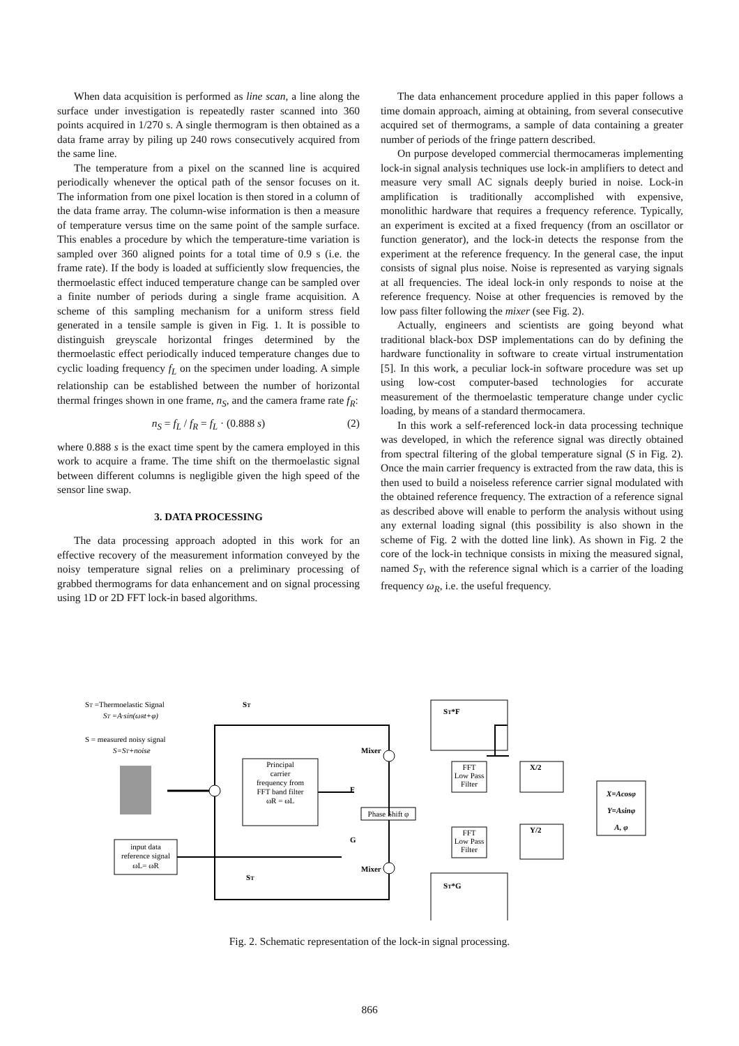When data acquisition is performed as line scan, a line along the surface under investigation is repeatedly raster scanned into 360 points acquired in 1/270 s. A single thermogram is then obtained as a data frame array by piling up 240 rows consecutively acquired from the same line.
The temperature from a pixel on the scanned line is acquired periodically whenever the optical path of the sensor focuses on it. The information from one pixel location is then stored in a column of the data frame array. The column-wise information is then a measure of temperature versus time on the same point of the sample surface. This enables a procedure by which the temperature-time variation is sampled over 360 aligned points for a total time of 0.9 s (i.e. the frame rate). If the body is loaded at sufficiently slow frequencies, the thermoelastic effect induced temperature change can be sampled over a finite number of periods during a single frame acquisition. A scheme of this sampling mechanism for a uniform stress field generated in a tensile sample is given in Fig. 1. It is possible to distinguish greyscale horizontal fringes determined by the thermoelastic effect periodically induced temperature changes due to cyclic loading frequency f<sub>L</sub> on the specimen under loading. A simple relationship can be established between the number of horizontal thermal fringes shown in one frame, n<sub>S</sub>, and the camera frame rate f<sub>R</sub>:
n<sub>S</sub> = f<sub>L</sub> / f<sub>R</sub> = f<sub>L</sub> · (0.888 s) (2)
where 0.888 s is the exact time spent by the camera employed in this work to acquire a frame. The time shift on the thermoelastic signal between different columns is negligible given the high speed of the sensor line swap.
3. DATA PROCESSING
The data processing approach adopted in this work for an effective recovery of the measurement information conveyed by the noisy temperature signal relies on a preliminary processing of grabbed thermograms for data enhancement and on signal processing using 1D or 2D FFT lock-in based algorithms.
The data enhancement procedure applied in this paper follows a time domain approach, aiming at obtaining, from several consecutive acquired set of thermograms, a sample of data containing a greater number of periods of the fringe pattern described.
On purpose developed commercial thermocameras implementing lock-in signal analysis techniques use lock-in amplifiers to detect and measure very small AC signals deeply buried in noise. Lock-in amplification is traditionally accomplished with expensive, monolithic hardware that requires a frequency reference. Typically, an experiment is excited at a fixed frequency (from an oscillator or function generator), and the lock-in detects the response from the experiment at the reference frequency. In the general case, the input consists of signal plus noise. Noise is represented as varying signals at all frequencies. The ideal lock-in only responds to noise at the reference frequency. Noise at other frequencies is removed by the low pass filter following the mixer (see Fig. 2).
Actually, engineers and scientists are going beyond what traditional black-box DSP implementations can do by defining the hardware functionality in software to create virtual instrumentation [5]. In this work, a peculiar lock-in software procedure was set up using low-cost computer-based technologies for accurate measurement of the thermoelastic temperature change under cyclic loading, by means of a standard thermocamera.
In this work a self-referenced lock-in data processing technique was developed, in which the reference signal was directly obtained from spectral filtering of the global temperature signal (S in Fig. 2). Once the main carrier frequency is extracted from the raw data, this is then used to build a noiseless reference carrier signal modulated with the obtained reference frequency. The extraction of a reference signal as described above will enable to perform the analysis without using any external loading signal (this possibility is also shown in the scheme of Fig. 2 with the dotted line link). As shown in Fig. 2 the core of the lock-in technique consists in mixing the measured signal, named S<sub>T</sub>, with the reference signal which is a carrier of the loading frequency ω<sub>R</sub>, i.e. the useful frequency.
ST =Thermoelastic Signal
ST =A·sin(ωRt+φ)
S = measured noisy signal
S=ST+noise
Principal
carrier
frequency from
FFT band filter
ωR = ωL
input data
reference signal
ωL= ωR
ST
Mixer
F
Phase Shift φ
G
Mixer
ST
ST*F
FFT
Low Pass
Filter
X/2
FFT
Low Pass
Filter
Y/2
ST*G
X=Acosφ
Y=Asinφ
A, φ
Fig. 2. Schematic representation of the lock-in signal processing.
866